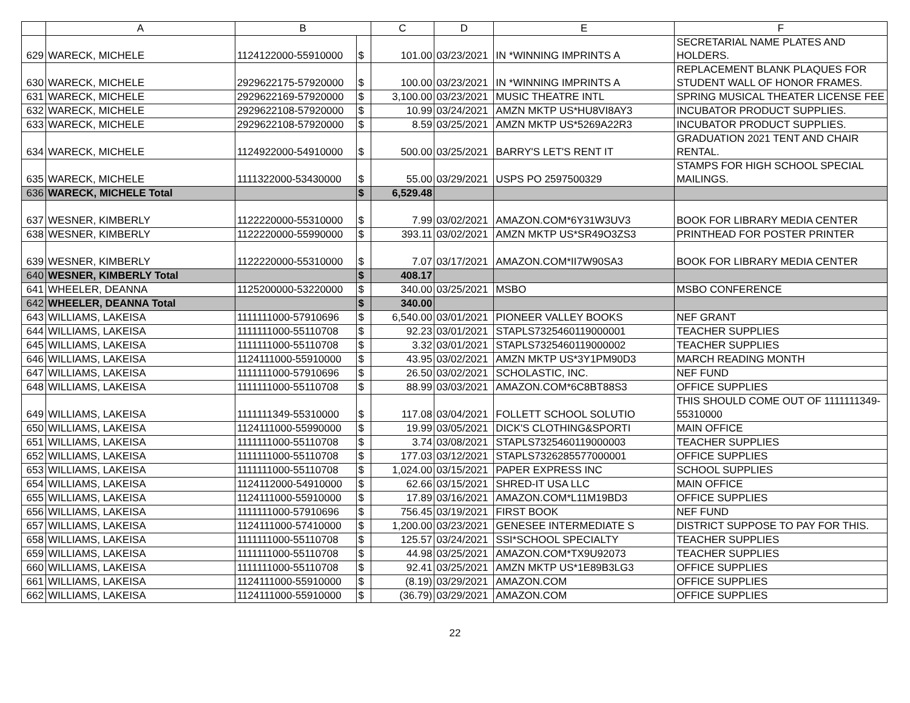| | A | B | | C | D | E | F |
| --- | --- | --- | --- | --- | --- | --- | --- |
| 629 | WARECK, MICHELE | 1124122000-55910000 | $ | 101.00 | 03/23/2021 | IN *WINNING IMPRINTS A | SECRETARIAL NAME PLATES AND HOLDERS. |
| 630 | WARECK, MICHELE | 2929622175-57920000 | $ | 100.00 | 03/23/2021 | IN *WINNING IMPRINTS A | REPLACEMENT BLANK PLAQUES FOR STUDENT WALL OF HONOR FRAMES. |
| 631 | WARECK, MICHELE | 2929622169-57920000 | $ | 3,100.00 | 03/23/2021 | MUSIC THEATRE INTL | SPRING MUSICAL THEATER LICENSE FEE |
| 632 | WARECK, MICHELE | 2929622108-57920000 | $ | 10.99 | 03/24/2021 | AMZN MKTP US*HU8VI8AY3 | INCUBATOR PRODUCT SUPPLIES. |
| 633 | WARECK, MICHELE | 2929622108-57920000 | $ | 8.59 | 03/25/2021 | AMZN MKTP US*5269A22R3 | INCUBATOR PRODUCT SUPPLIES. |
| 634 | WARECK, MICHELE | 1124922000-54910000 | $ | 500.00 | 03/25/2021 | BARRY'S LET'S RENT IT | GRADUATION 2021 TENT AND CHAIR RENTAL. |
| 635 | WARECK, MICHELE | 1111322000-53430000 | $ | 55.00 | 03/29/2021 | USPS PO 2597500329 | STAMPS FOR HIGH SCHOOL SPECIAL MAILINGS. |
| 636 | WARECK, MICHELE Total | | $ | 6,529.48 | | | |
| 637 | WESNER, KIMBERLY | 1122220000-55310000 | $ | 7.99 | 03/02/2021 | AMAZON.COM*6Y31W3UV3 | BOOK FOR LIBRARY MEDIA CENTER |
| 638 | WESNER, KIMBERLY | 1122220000-55990000 | $ | 393.11 | 03/02/2021 | AMZN MKTP US*SR49O3ZS3 | PRINTHEAD FOR POSTER PRINTER |
| 639 | WESNER, KIMBERLY | 1122220000-55310000 | $ | 7.07 | 03/17/2021 | AMAZON.COM*II7W90SA3 | BOOK FOR LIBRARY MEDIA CENTER |
| 640 | WESNER, KIMBERLY Total | | $ | 408.17 | | | |
| 641 | WHEELER, DEANNA | 1125200000-53220000 | $ | 340.00 | 03/25/2021 | MSBO | MSBO CONFERENCE |
| 642 | WHEELER, DEANNA Total | | $ | 340.00 | | | |
| 643 | WILLIAMS, LAKEISA | 1111111000-57910696 | $ | 6,540.00 | 03/01/2021 | PIONEER VALLEY BOOKS | NEF GRANT |
| 644 | WILLIAMS, LAKEISA | 1111111000-55110708 | $ | 92.23 | 03/01/2021 | STAPLS7325460119000001 | TEACHER SUPPLIES |
| 645 | WILLIAMS, LAKEISA | 1111111000-55110708 | $ | 3.32 | 03/01/2021 | STAPLS7325460119000002 | TEACHER SUPPLIES |
| 646 | WILLIAMS, LAKEISA | 1124111000-55910000 | $ | 43.95 | 03/02/2021 | AMZN MKTP US*3Y1PM90D3 | MARCH READING MONTH |
| 647 | WILLIAMS, LAKEISA | 1111111000-57910696 | $ | 26.50 | 03/02/2021 | SCHOLASTIC, INC. | NEF FUND |
| 648 | WILLIAMS, LAKEISA | 1111111000-55110708 | $ | 88.99 | 03/03/2021 | AMAZON.COM*6C8BT88S3 | OFFICE SUPPLIES |
| 649 | WILLIAMS, LAKEISA | 1111111349-55310000 | $ | 117.08 | 03/04/2021 | FOLLETT SCHOOL SOLUTIO | THIS SHOULD COME OUT OF 1111111349-55310000 |
| 650 | WILLIAMS, LAKEISA | 1124111000-55990000 | $ | 19.99 | 03/05/2021 | DICK'S CLOTHING&SPORTI | MAIN OFFICE |
| 651 | WILLIAMS, LAKEISA | 1111111000-55110708 | $ | 3.74 | 03/08/2021 | STAPLS7325460119000003 | TEACHER SUPPLIES |
| 652 | WILLIAMS, LAKEISA | 1111111000-55110708 | $ | 177.03 | 03/12/2021 | STAPLS7326285577000001 | OFFICE SUPPLIES |
| 653 | WILLIAMS, LAKEISA | 1111111000-55110708 | $ | 1,024.00 | 03/15/2021 | PAPER EXPRESS INC | SCHOOL SUPPLIES |
| 654 | WILLIAMS, LAKEISA | 1124112000-54910000 | $ | 62.66 | 03/15/2021 | SHRED-IT USA LLC | MAIN OFFICE |
| 655 | WILLIAMS, LAKEISA | 1124111000-55910000 | $ | 17.89 | 03/16/2021 | AMAZON.COM*L11M19BD3 | OFFICE SUPPLIES |
| 656 | WILLIAMS, LAKEISA | 1111111000-57910696 | $ | 756.45 | 03/19/2021 | FIRST BOOK | NEF FUND |
| 657 | WILLIAMS, LAKEISA | 1124111000-57410000 | $ | 1,200.00 | 03/23/2021 | GENESEE INTERMEDIATE S | DISTRICT SUPPOSE TO PAY FOR THIS. |
| 658 | WILLIAMS, LAKEISA | 1111111000-55110708 | $ | 125.57 | 03/24/2021 | SSI*SCHOOL SPECIALTY | TEACHER SUPPLIES |
| 659 | WILLIAMS, LAKEISA | 1111111000-55110708 | $ | 44.98 | 03/25/2021 | AMAZON.COM*TX9U92073 | TEACHER SUPPLIES |
| 660 | WILLIAMS, LAKEISA | 1111111000-55110708 | $ | 92.41 | 03/25/2021 | AMZN MKTP US*1E89B3LG3 | OFFICE SUPPLIES |
| 661 | WILLIAMS, LAKEISA | 1124111000-55910000 | $ | (8.19) | 03/29/2021 | AMAZON.COM | OFFICE SUPPLIES |
| 662 | WILLIAMS, LAKEISA | 1124111000-55910000 | $ | (36.79) | 03/29/2021 | AMAZON.COM | OFFICE SUPPLIES |
22